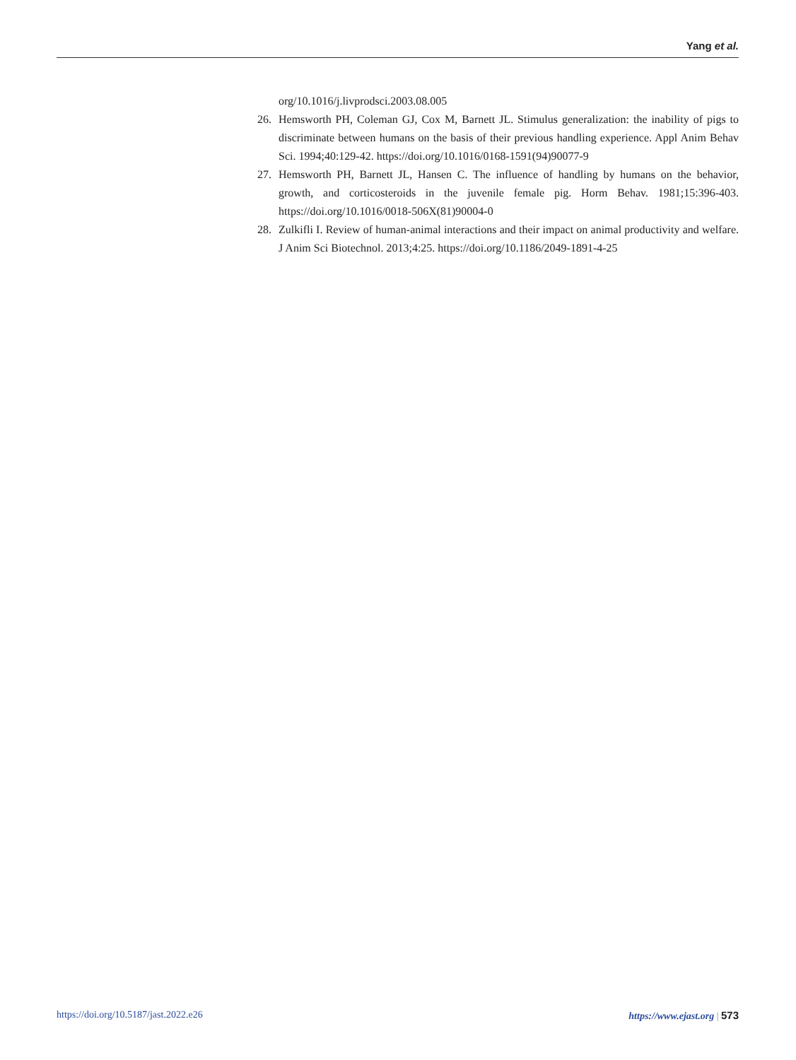Yang et al.
org/10.1016/j.livprodsci.2003.08.005
26. Hemsworth PH, Coleman GJ, Cox M, Barnett JL. Stimulus generalization: the inability of pigs to discriminate between humans on the basis of their previous handling experience. Appl Anim Behav Sci. 1994;40:129-42. https://doi.org/10.1016/0168-1591(94)90077-9
27. Hemsworth PH, Barnett JL, Hansen C. The influence of handling by humans on the behavior, growth, and corticosteroids in the juvenile female pig. Horm Behav. 1981;15:396-403. https://doi.org/10.1016/0018-506X(81)90004-0
28. Zulkifli I. Review of human-animal interactions and their impact on animal productivity and welfare. J Anim Sci Biotechnol. 2013;4:25. https://doi.org/10.1186/2049-1891-4-25
https://doi.org/10.5187/jast.2022.e26 https://www.ejast.org | 573